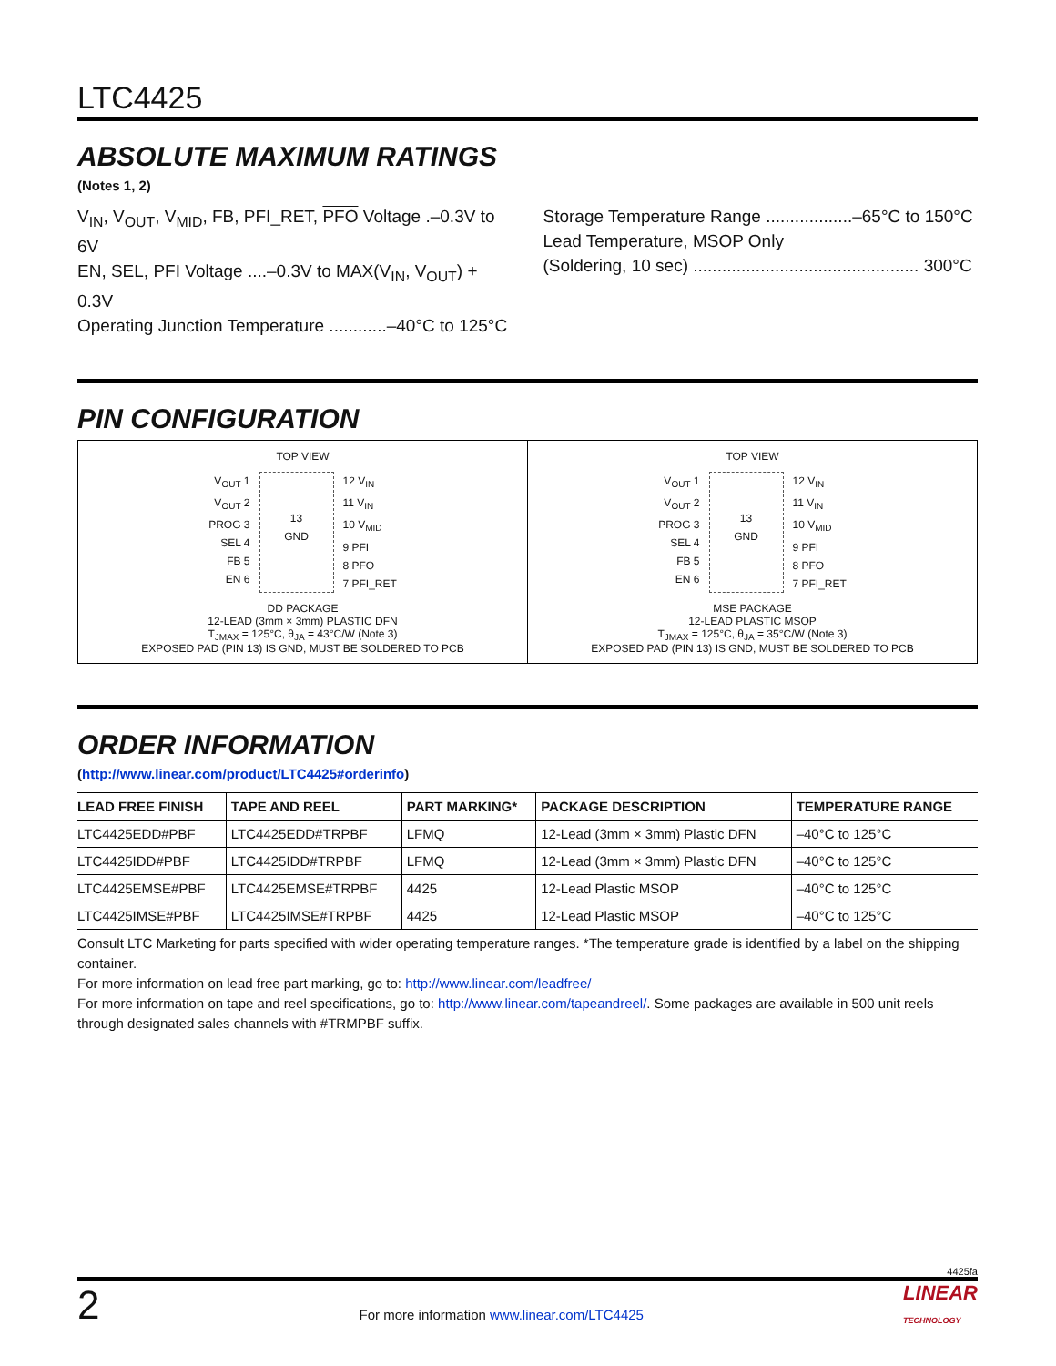LTC4425
ABSOLUTE MAXIMUM RATINGS
(Notes 1, 2)
V<sub>IN</sub>, V<sub>OUT</sub>, V<sub>MID</sub>, FB, PFI_RET, PFO Voltage .–0.3V to 6V
EN, SEL, PFI Voltage ....–0.3V to MAX(V<sub>IN</sub>, V<sub>OUT</sub>) + 0.3V
Operating Junction Temperature ............–40°C to 125°C
Storage Temperature Range ..................–65°C to 150°C
Lead Temperature, MSOP Only
(Soldering, 10 sec) ............................................... 300°C
PIN CONFIGURATION
TOP VIEW
V<sub>OUT</sub> 1
V<sub>OUT</sub> 2
PROG 3
SEL 4
FB 5
EN 6
13
GND
12 V<sub>IN</sub>
11 V<sub>IN</sub>
10 V<sub>MID</sub>
9 PFI
8 PFO
7 PFI_RET
DD PACKAGE
12-LEAD (3mm × 3mm) PLASTIC DFN
T<sub>JMAX</sub> = 125°C, θ<sub>JA</sub> = 43°C/W (Note 3)
EXPOSED PAD (PIN 13) IS GND, MUST BE SOLDERED TO PCB
TOP VIEW
V<sub>OUT</sub> 1
V<sub>OUT</sub> 2
PROG 3
SEL 4
FB 5
EN 6
13
GND
12 V<sub>IN</sub>
11 V<sub>IN</sub>
10 V<sub>MID</sub>
9 PFI
8 PFO
7 PFI_RET
MSE PACKAGE
12-LEAD PLASTIC MSOP
T<sub>JMAX</sub> = 125°C, θ<sub>JA</sub> = 35°C/W (Note 3)
EXPOSED PAD (PIN 13) IS GND, MUST BE SOLDERED TO PCB
ORDER INFORMATION
(http://www.linear.com/product/LTC4425#orderinfo)
| LEAD FREE FINISH | TAPE AND REEL | PART MARKING* | PACKAGE DESCRIPTION | TEMPERATURE RANGE |
| --- | --- | --- | --- | --- |
| LTC4425EDD#PBF | LTC4425EDD#TRPBF | LFMQ | 12-Lead (3mm × 3mm) Plastic DFN | –40°C to 125°C |
| LTC4425IDD#PBF | LTC4425IDD#TRPBF | LFMQ | 12-Lead (3mm × 3mm) Plastic DFN | –40°C to 125°C |
| LTC4425EMSE#PBF | LTC4425EMSE#TRPBF | 4425 | 12-Lead Plastic MSOP | –40°C to 125°C |
| LTC4425IMSE#PBF | LTC4425IMSE#TRPBF | 4425 | 12-Lead Plastic MSOP | –40°C to 125°C |
Consult LTC Marketing for parts specified with wider operating temperature ranges. *The temperature grade is identified by a label on the shipping container.
For more information on lead free part marking, go to: http://www.linear.com/leadfree/
For more information on tape and reel specifications, go to: http://www.linear.com/tapeandreel/. Some packages are available in 500 unit reels through designated sales channels with #TRMPBF suffix.
4425fa
2 For more information www.linear.com/LTC4425 LINEAR
TECHNOLOGY